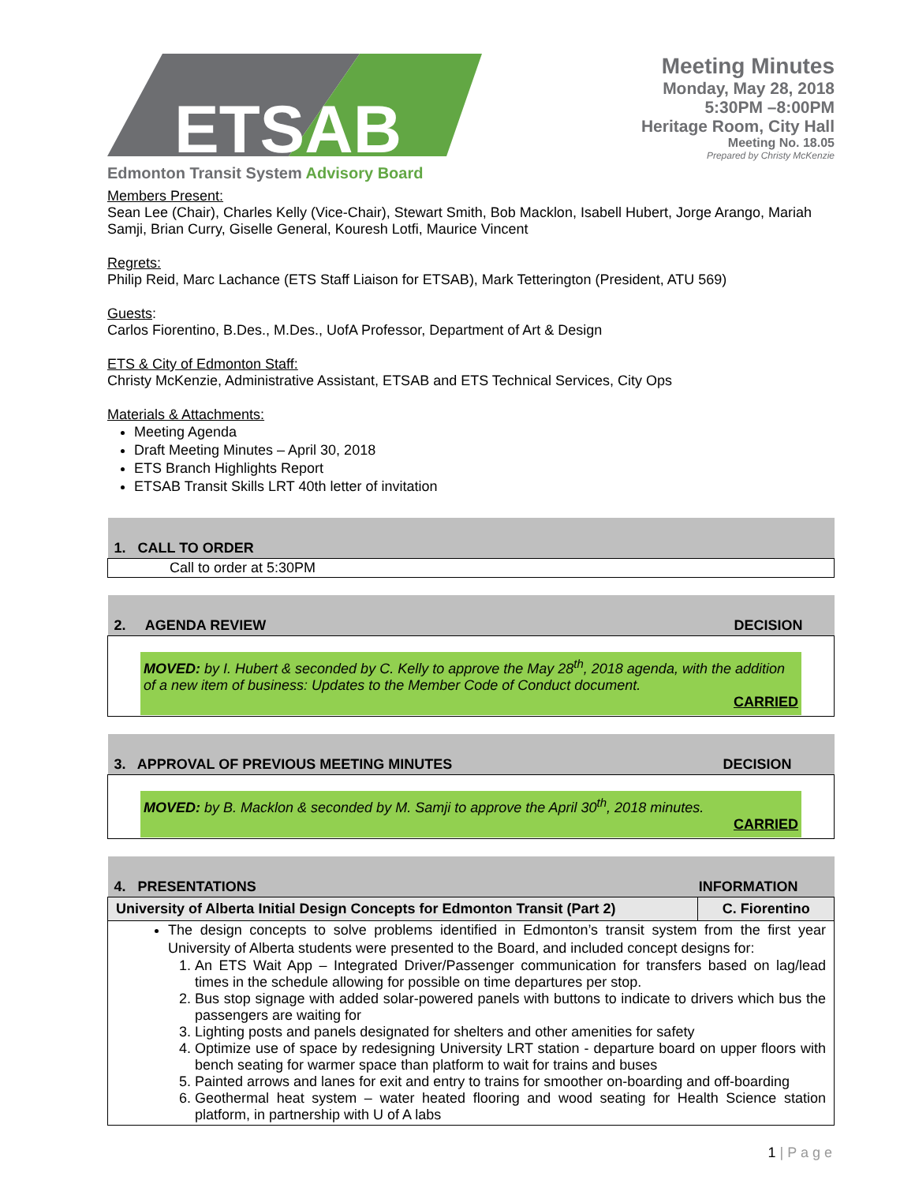ETSAB
Edmonton Transit System Advisory Board
Meeting Minutes
Monday, May 28, 2018
5:30PM –8:00PM
Heritage Room, City Hall
Meeting No. 18.05
Prepared by Christy McKenzie
Members Present:
Sean Lee (Chair), Charles Kelly (Vice-Chair), Stewart Smith, Bob Macklon, Isabell Hubert, Jorge Arango, Mariah Samji, Brian Curry, Giselle General, Kouresh Lotfi, Maurice Vincent
Regrets:
Philip Reid, Marc Lachance (ETS Staff Liaison for ETSAB), Mark Tetterington (President, ATU 569)
Guests:
Carlos Fiorentino, B.Des., M.Des., UofA Professor, Department of Art & Design
ETS & City of Edmonton Staff:
Christy McKenzie, Administrative Assistant, ETSAB and ETS Technical Services, City Ops
Materials & Attachments:
Meeting Agenda
Draft Meeting Minutes – April 30, 2018
ETS Branch Highlights Report
ETSAB Transit Skills LRT 40th letter of invitation
| 1. CALL TO ORDER |
| --- |
| Call to order at 5:30PM |
| 2. AGENDA REVIEW DECISION |
| --- |
| MOVED: by I. Hubert & seconded by C. Kelly to approve the May 28<sup>th</sup>, 2018 agenda, with the addition of a new item of business: Updates to the Member Code of Conduct document. CARRIED |
| 3. APPROVAL OF PREVIOUS MEETING MINUTES DECISION |
| --- |
| MOVED: by B. Macklon & seconded by M. Samji to approve the April 30<sup>th</sup>, 2018 minutes. CARRIED |
| 4. PRESENTATIONS INFORMATION | |
| --- | --- |
| University of Alberta Initial Design Concepts for Edmonton Transit (Part 2) | C. Fiorentino |
| The design concepts to solve problems identified in Edmonton’s transit system from the first year University of Alberta students were presented to the Board, and included concept designs for: 1. An ETS Wait App – Integrated Driver/Passenger communication for transfers based on lag/lead times in the schedule allowing for possible on time departures per stop. 2. Bus stop signage with added solar-powered panels with buttons to indicate to drivers which bus the passengers are waiting for 3. Lighting posts and panels designated for shelters and other amenities for safety 4. Optimize use of space by redesigning University LRT station - departure board on upper floors with bench seating for warmer space than platform to wait for trains and buses 5. Painted arrows and lanes for exit and entry to trains for smoother on-boarding and off-boarding 6. Geothermal heat system – water heated flooring and wood seating for Health Science station platform, in partnership with U of A labs | |
1 | P a g e